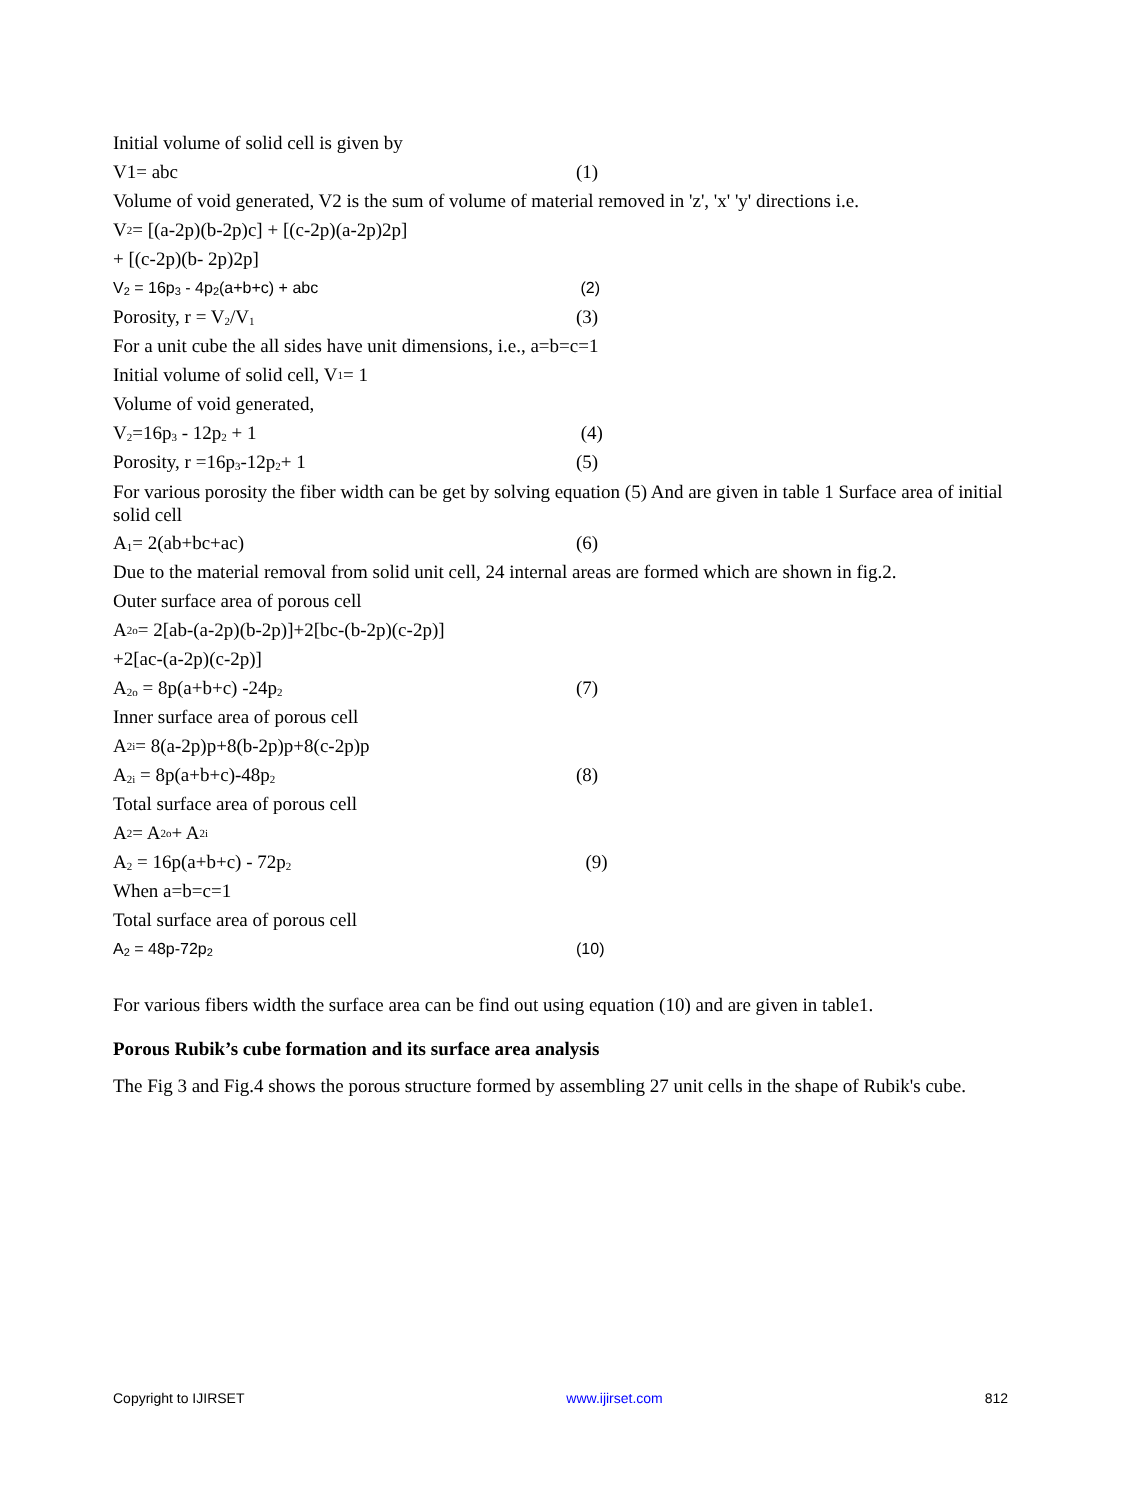Initial volume of solid cell is given by
V1= abc (1)
Volume of void generated, V2 is the sum of volume of material removed in 'z', 'x' 'y' directions i.e.
V<sub>2</sub> = [(a-2p)(b-2p)c] + [(c-2p)(a-2p)2p]
+ [(c-2p)(b- 2p)2p]
V<sub>2</sub> = 16p<sub>3</sub> - 4p<sub>2</sub>(a+b+c) + abc (2)
Porosity, r = V<sub>2</sub>/V<sub>1</sub> (3)
For a unit cube the all sides have unit dimensions, i.e., a=b=c=1
Initial volume of solid cell, V<sub>1</sub> = 1
Volume of void generated,
V<sub>2</sub>=16p<sub>3</sub> - 12p<sub>2</sub> + 1 (4)
Porosity, r =16p<sub>3</sub>-12p<sub>2</sub>+ 1 (5)
For various porosity the fiber width can be get by solving equation (5) And are given in table 1 Surface area of initial solid cell
A<sub>1</sub>= 2(ab+bc+ac) (6)
Due to the material removal from solid unit cell, 24 internal areas are formed which are shown in fig.2.
Outer surface area of porous cell
A<sub>2o</sub>= 2[ab-(a-2p)(b-2p)]+2[bc-(b-2p)(c-2p)]
+2[ac-(a-2p)(c-2p)]
A<sub>2o</sub> = 8p(a+b+c) -24p<sub>2</sub> (7)
Inner surface area of porous cell
A<sub>2i</sub> = 8(a-2p)p+8(b-2p)p+8(c-2p)p
A<sub>2i</sub> = 8p(a+b+c)-48p<sub>2</sub> (8)
Total surface area of porous cell
A<sub>2</sub> = A<sub>2o</sub> + A<sub>2i</sub>
A<sub>2</sub> = 16p(a+b+c) - 72p<sub>2</sub> (9)
When a=b=c=1
Total surface area of porous cell
A<sub>2</sub> = 48p-72p<sub>2</sub> (10)
For various fibers width the surface area can be find out using equation (10) and are given in table1.
Porous Rubik’s cube formation and its surface area analysis
The Fig 3 and Fig.4 shows the porous structure formed by assembling 27 unit cells in the shape of Rubik's cube.
Copyright to IJIRSET www.ijirset.com 812